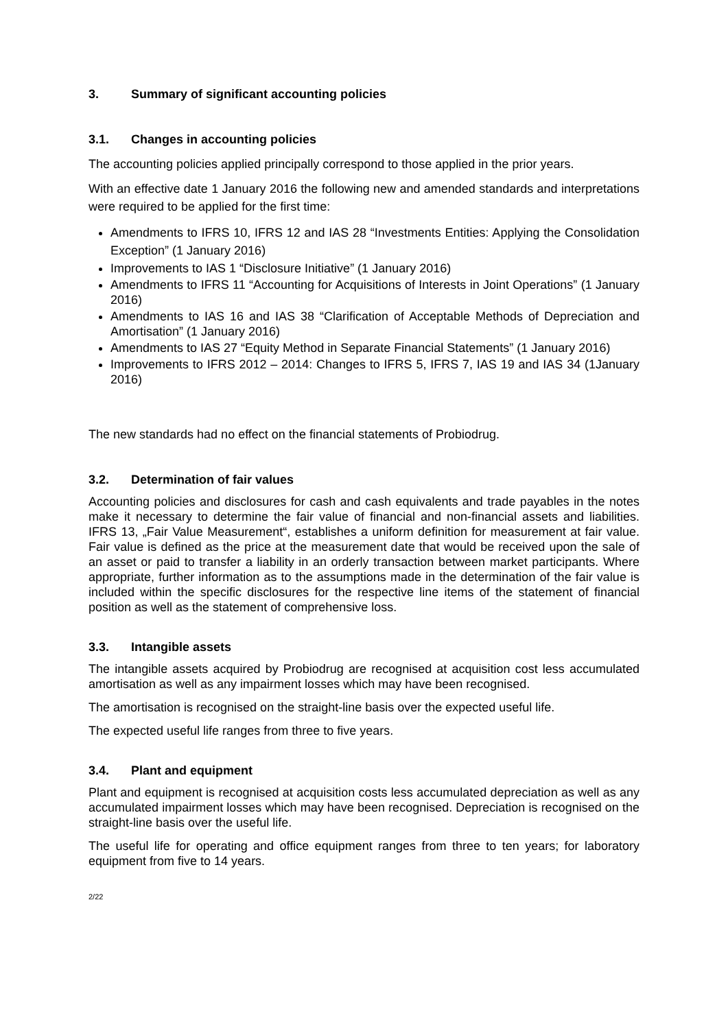3. Summary of significant accounting policies
3.1. Changes in accounting policies
The accounting policies applied principally correspond to those applied in the prior years.
With an effective date 1 January 2016 the following new and amended standards and interpretations were required to be applied for the first time:
Amendments to IFRS 10, IFRS 12 and IAS 28 “Investments Entities: Applying the Consolidation Exception” (1 January 2016)
Improvements to IAS 1 “Disclosure Initiative” (1 January 2016)
Amendments to IFRS 11 “Accounting for Acquisitions of Interests in Joint Operations” (1 January 2016)
Amendments to IAS 16 and IAS 38 “Clarification of Acceptable Methods of Depreciation and Amortisation” (1 January 2016)
Amendments to IAS 27 “Equity Method in Separate Financial Statements” (1 January 2016)
Improvements to IFRS 2012 – 2014: Changes to IFRS 5, IFRS 7, IAS 19 and IAS 34 (1January 2016)
The new standards had no effect on the financial statements of Probiodrug.
3.2. Determination of fair values
Accounting policies and disclosures for cash and cash equivalents and trade payables in the notes make it necessary to determine the fair value of financial and non-financial assets and liabilities. IFRS 13, „Fair Value Measurement“, establishes a uniform definition for measurement at fair value. Fair value is defined as the price at the measurement date that would be received upon the sale of an asset or paid to transfer a liability in an orderly transaction between market participants. Where appropriate, further information as to the assumptions made in the determination of the fair value is included within the specific disclosures for the respective line items of the statement of financial position as well as the statement of comprehensive loss.
3.3. Intangible assets
The intangible assets acquired by Probiodrug are recognised at acquisition cost less accumulated amortisation as well as any impairment losses which may have been recognised.
The amortisation is recognised on the straight-line basis over the expected useful life.
The expected useful life ranges from three to five years.
3.4. Plant and equipment
Plant and equipment is recognised at acquisition costs less accumulated depreciation as well as any accumulated impairment losses which may have been recognised. Depreciation is recognised on the straight-line basis over the useful life.
The useful life for operating and office equipment ranges from three to ten years; for laboratory equipment from five to 14 years.
2/22